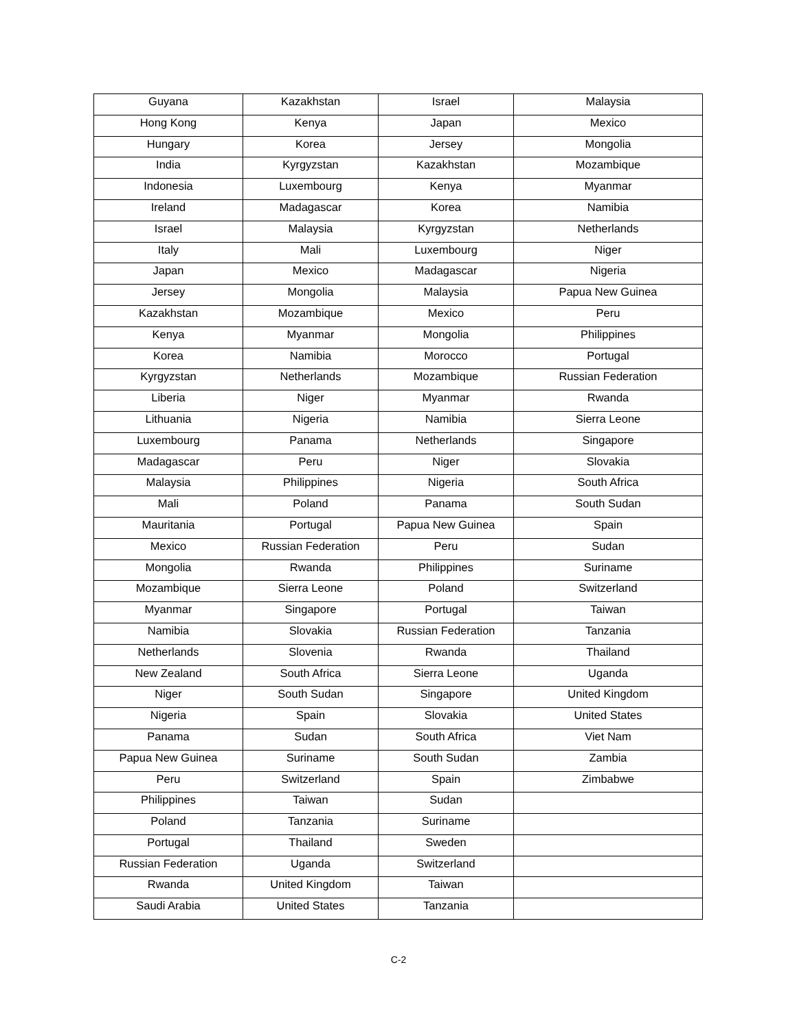| Guyana | Kazakhstan | Israel | Malaysia |
| Hong Kong | Kenya | Japan | Mexico |
| Hungary | Korea | Jersey | Mongolia |
| India | Kyrgyzstan | Kazakhstan | Mozambique |
| Indonesia | Luxembourg | Kenya | Myanmar |
| Ireland | Madagascar | Korea | Namibia |
| Israel | Malaysia | Kyrgyzstan | Netherlands |
| Italy | Mali | Luxembourg | Niger |
| Japan | Mexico | Madagascar | Nigeria |
| Jersey | Mongolia | Malaysia | Papua New Guinea |
| Kazakhstan | Mozambique | Mexico | Peru |
| Kenya | Myanmar | Mongolia | Philippines |
| Korea | Namibia | Morocco | Portugal |
| Kyrgyzstan | Netherlands | Mozambique | Russian Federation |
| Liberia | Niger | Myanmar | Rwanda |
| Lithuania | Nigeria | Namibia | Sierra Leone |
| Luxembourg | Panama | Netherlands | Singapore |
| Madagascar | Peru | Niger | Slovakia |
| Malaysia | Philippines | Nigeria | South Africa |
| Mali | Poland | Panama | South Sudan |
| Mauritania | Portugal | Papua New Guinea | Spain |
| Mexico | Russian Federation | Peru | Sudan |
| Mongolia | Rwanda | Philippines | Suriname |
| Mozambique | Sierra Leone | Poland | Switzerland |
| Myanmar | Singapore | Portugal | Taiwan |
| Namibia | Slovakia | Russian Federation | Tanzania |
| Netherlands | Slovenia | Rwanda | Thailand |
| New Zealand | South Africa | Sierra Leone | Uganda |
| Niger | South Sudan | Singapore | United Kingdom |
| Nigeria | Spain | Slovakia | United States |
| Panama | Sudan | South Africa | Viet Nam |
| Papua New Guinea | Suriname | South Sudan | Zambia |
| Peru | Switzerland | Spain | Zimbabwe |
| Philippines | Taiwan | Sudan | |
| Poland | Tanzania | Suriname | |
| Portugal | Thailand | Sweden | |
| Russian Federation | Uganda | Switzerland | |
| Rwanda | United Kingdom | Taiwan | |
| Saudi Arabia | United States | Tanzania | |
C-2